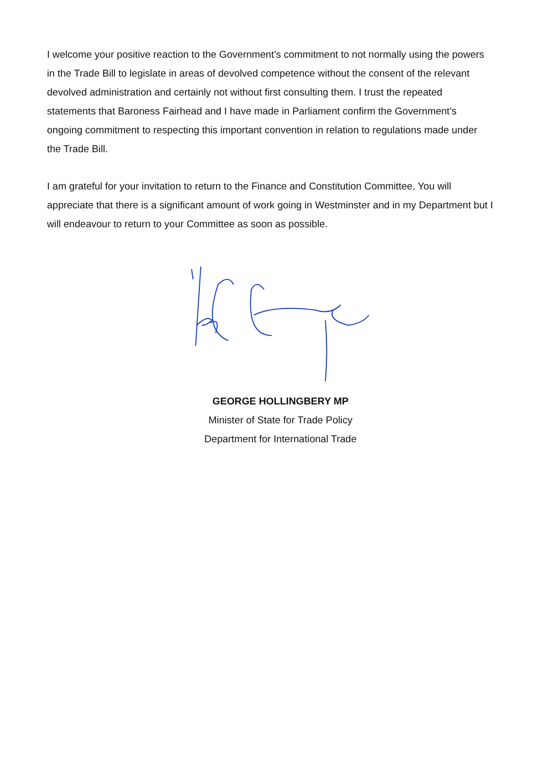I welcome your positive reaction to the Government’s commitment to not normally using the powers in the Trade Bill to legislate in areas of devolved competence without the consent of the relevant devolved administration and certainly not without first consulting them. I trust the repeated statements that Baroness Fairhead and I have made in Parliament confirm the Government’s ongoing commitment to respecting this important convention in relation to regulations made under the Trade Bill.
I am grateful for your invitation to return to the Finance and Constitution Committee. You will appreciate that there is a significant amount of work going in Westminster and in my Department but I will endeavour to return to your Committee as soon as possible.
GEORGE HOLLINGBERY MP
Minister of State for Trade Policy
Department for International Trade